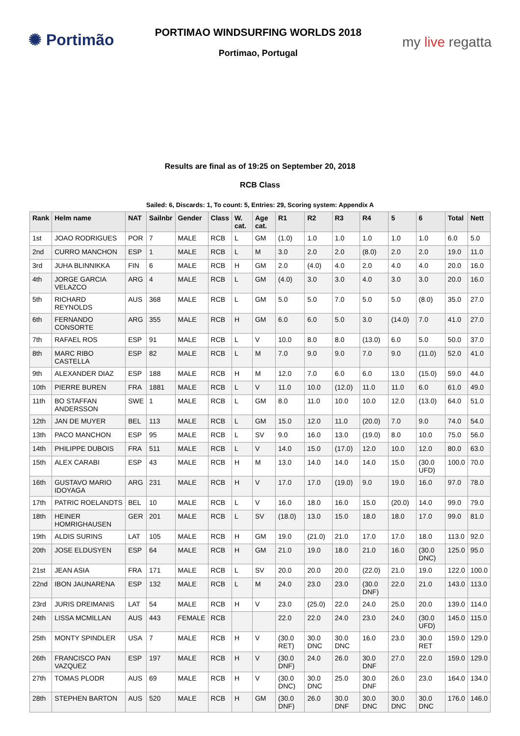✺ Portimão
PORTIMAO WINDSURFING WORLDS 2018
Portimao, Portugal
my live regatta
Results are final as of 19:25 on September 20, 2018
RCB Class
Sailed: 6, Discards: 1, To count: 5, Entries: 29, Scoring system: Appendix A
| Rank | Helm name | NAT | Sailnbr | Gender | Class | W. cat. | Age cat. | R1 | R2 | R3 | R4 | 5 | 6 | Total | Nett |
| --- | --- | --- | --- | --- | --- | --- | --- | --- | --- | --- | --- | --- | --- | --- | --- |
| 1st | JOAO RODRIGUES | POR | 7 | MALE | RCB | L | GM | (1.0) | 1.0 | 1.0 | 1.0 | 1.0 | 1.0 | 6.0 | 5.0 |
| 2nd | CURRO MANCHON | ESP | 1 | MALE | RCB | L | M | 3.0 | 2.0 | 2.0 | (8.0) | 2.0 | 2.0 | 19.0 | 11.0 |
| 3rd | JUHA BLINNIKKA | FIN | 6 | MALE | RCB | H | GM | 2.0 | (4.0) | 4.0 | 2.0 | 4.0 | 4.0 | 20.0 | 16.0 |
| 4th | JORGE GARCIA VELAZCO | ARG | 4 | MALE | RCB | L | GM | (4.0) | 3.0 | 3.0 | 4.0 | 3.0 | 3.0 | 20.0 | 16.0 |
| 5th | RICHARD REYNOLDS | AUS | 368 | MALE | RCB | L | GM | 5.0 | 5.0 | 7.0 | 5.0 | 5.0 | (8.0) | 35.0 | 27.0 |
| 6th | FERNANDO CONSORTE | ARG | 355 | MALE | RCB | H | GM | 6.0 | 6.0 | 5.0 | 3.0 | (14.0) | 7.0 | 41.0 | 27.0 |
| 7th | RAFAEL ROS | ESP | 91 | MALE | RCB | L | V | 10.0 | 8.0 | 8.0 | (13.0) | 6.0 | 5.0 | 50.0 | 37.0 |
| 8th | MARC RIBO CASTELLA | ESP | 82 | MALE | RCB | L | M | 7.0 | 9.0 | 9.0 | 7.0 | 9.0 | (11.0) | 52.0 | 41.0 |
| 9th | ALEXANDER DIAZ | ESP | 188 | MALE | RCB | H | M | 12.0 | 7.0 | 6.0 | 6.0 | 13.0 | (15.0) | 59.0 | 44.0 |
| 10th | PIERRE BUREN | FRA | 1881 | MALE | RCB | L | V | 11.0 | 10.0 | (12.0) | 11.0 | 11.0 | 6.0 | 61.0 | 49.0 |
| 11th | BO STAFFAN ANDERSSON | SWE | 1 | MALE | RCB | L | GM | 8.0 | 11.0 | 10.0 | 10.0 | 12.0 | (13.0) | 64.0 | 51.0 |
| 12th | JAN DE MUYER | BEL | 113 | MALE | RCB | L | GM | 15.0 | 12.0 | 11.0 | (20.0) | 7.0 | 9.0 | 74.0 | 54.0 |
| 13th | PACO MANCHON | ESP | 95 | MALE | RCB | L | SV | 9.0 | 16.0 | 13.0 | (19.0) | 8.0 | 10.0 | 75.0 | 56.0 |
| 14th | PHILIPPE DUBOIS | FRA | 511 | MALE | RCB | L | V | 14.0 | 15.0 | (17.0) | 12.0 | 10.0 | 12.0 | 80.0 | 63.0 |
| 15th | ALEX CARABI | ESP | 43 | MALE | RCB | H | M | 13.0 | 14.0 | 14.0 | 14.0 | 15.0 | (30.0 UFD) | 100.0 | 70.0 |
| 16th | GUSTAVO MARIO IDOYAGA | ARG | 231 | MALE | RCB | H | V | 17.0 | 17.0 | (19.0) | 9.0 | 19.0 | 16.0 | 97.0 | 78.0 |
| 17th | PATRIC ROELANDTS | BEL | 10 | MALE | RCB | L | V | 16.0 | 18.0 | 16.0 | 15.0 | (20.0) | 14.0 | 99.0 | 79.0 |
| 18th | HEINER HOMRIGHAUSEN | GER | 201 | MALE | RCB | L | SV | (18.0) | 13.0 | 15.0 | 18.0 | 18.0 | 17.0 | 99.0 | 81.0 |
| 19th | ALDIS SURINS | LAT | 105 | MALE | RCB | H | GM | 19.0 | (21.0) | 21.0 | 17.0 | 17.0 | 18.0 | 113.0 | 92.0 |
| 20th | JOSE ELDUSYEN | ESP | 64 | MALE | RCB | H | GM | 21.0 | 19.0 | 18.0 | 21.0 | 16.0 | (30.0 DNC) | 125.0 | 95.0 |
| 21st | JEAN ASIA | FRA | 171 | MALE | RCB | L | SV | 20.0 | 20.0 | 20.0 | (22.0) | 21.0 | 19.0 | 122.0 | 100.0 |
| 22nd | IBON JAUNARENA | ESP | 132 | MALE | RCB | L | M | 24.0 | 23.0 | 23.0 | (30.0 DNF) | 22.0 | 21.0 | 143.0 | 113.0 |
| 23rd | JURIS DREIMANIS | LAT | 54 | MALE | RCB | H | V | 23.0 | (25.0) | 22.0 | 24.0 | 25.0 | 20.0 | 139.0 | 114.0 |
| 24th | LISSA MCMILLAN | AUS | 443 | FEMALE | RCB | | | 22.0 | 22.0 | 24.0 | 23.0 | 24.0 | (30.0 UFD) | 145.0 | 115.0 |
| 25th | MONTY SPINDLER | USA | 7 | MALE | RCB | H | V | (30.0 RET) | 30.0 DNC | 30.0 DNC | 16.0 | 23.0 | 30.0 RET | 159.0 | 129.0 |
| 26th | FRANCISCO PAN VAZQUEZ | ESP | 197 | MALE | RCB | H | V | (30.0 DNF) | 24.0 | 26.0 | 30.0 DNF | 27.0 | 22.0 | 159.0 | 129.0 |
| 27th | TOMAS PLODR | AUS | 69 | MALE | RCB | H | V | (30.0 DNC) | 30.0 DNC | 25.0 | 30.0 DNF | 26.0 | 23.0 | 164.0 | 134.0 |
| 28th | STEPHEN BARTON | AUS | 520 | MALE | RCB | H | GM | (30.0 DNF) | 26.0 | 30.0 DNF | 30.0 DNC | 30.0 DNC | 30.0 DNC | 176.0 | 146.0 |